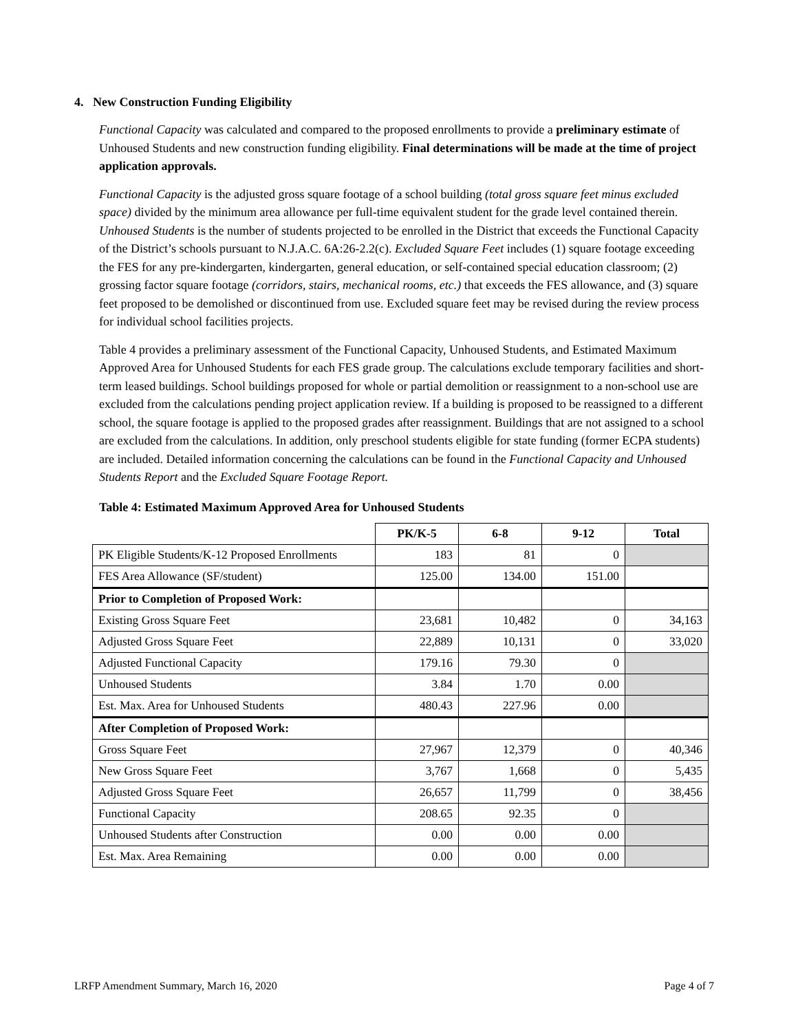4. New Construction Funding Eligibility
Functional Capacity was calculated and compared to the proposed enrollments to provide a preliminary estimate of Unhoused Students and new construction funding eligibility. Final determinations will be made at the time of project application approvals.
Functional Capacity is the adjusted gross square footage of a school building (total gross square feet minus excluded space) divided by the minimum area allowance per full-time equivalent student for the grade level contained therein. Unhoused Students is the number of students projected to be enrolled in the District that exceeds the Functional Capacity of the District’s schools pursuant to N.J.A.C. 6A:26-2.2(c). Excluded Square Feet includes (1) square footage exceeding the FES for any pre-kindergarten, kindergarten, general education, or self-contained special education classroom; (2) grossing factor square footage (corridors, stairs, mechanical rooms, etc.) that exceeds the FES allowance, and (3) square feet proposed to be demolished or discontinued from use. Excluded square feet may be revised during the review process for individual school facilities projects.
Table 4 provides a preliminary assessment of the Functional Capacity, Unhoused Students, and Estimated Maximum Approved Area for Unhoused Students for each FES grade group. The calculations exclude temporary facilities and short-term leased buildings. School buildings proposed for whole or partial demolition or reassignment to a non-school use are excluded from the calculations pending project application review. If a building is proposed to be reassigned to a different school, the square footage is applied to the proposed grades after reassignment. Buildings that are not assigned to a school are excluded from the calculations. In addition, only preschool students eligible for state funding (former ECPA students) are included. Detailed information concerning the calculations can be found in the Functional Capacity and Unhoused Students Report and the Excluded Square Footage Report.
Table 4: Estimated Maximum Approved Area for Unhoused Students
| | PK/K-5 | 6-8 | 9-12 | Total |
| --- | --- | --- | --- | --- |
| PK Eligible Students/K-12 Proposed Enrollments | 183 | 81 | 0 | |
| FES Area Allowance (SF/student) | 125.00 | 134.00 | 151.00 | |
| Prior to Completion of Proposed Work: | | | | |
| Existing Gross Square Feet | 23,681 | 10,482 | 0 | 34,163 |
| Adjusted Gross Square Feet | 22,889 | 10,131 | 0 | 33,020 |
| Adjusted Functional Capacity | 179.16 | 79.30 | 0 | |
| Unhoused Students | 3.84 | 1.70 | 0.00 | |
| Est. Max. Area for Unhoused Students | 480.43 | 227.96 | 0.00 | |
| After Completion of Proposed Work: | | | | |
| Gross Square Feet | 27,967 | 12,379 | 0 | 40,346 |
| New Gross Square Feet | 3,767 | 1,668 | 0 | 5,435 |
| Adjusted Gross Square Feet | 26,657 | 11,799 | 0 | 38,456 |
| Functional Capacity | 208.65 | 92.35 | 0 | |
| Unhoused Students after Construction | 0.00 | 0.00 | 0.00 | |
| Est. Max. Area Remaining | 0.00 | 0.00 | 0.00 | |
LRFP Amendment Summary, March 16, 2020 Page 4 of 7